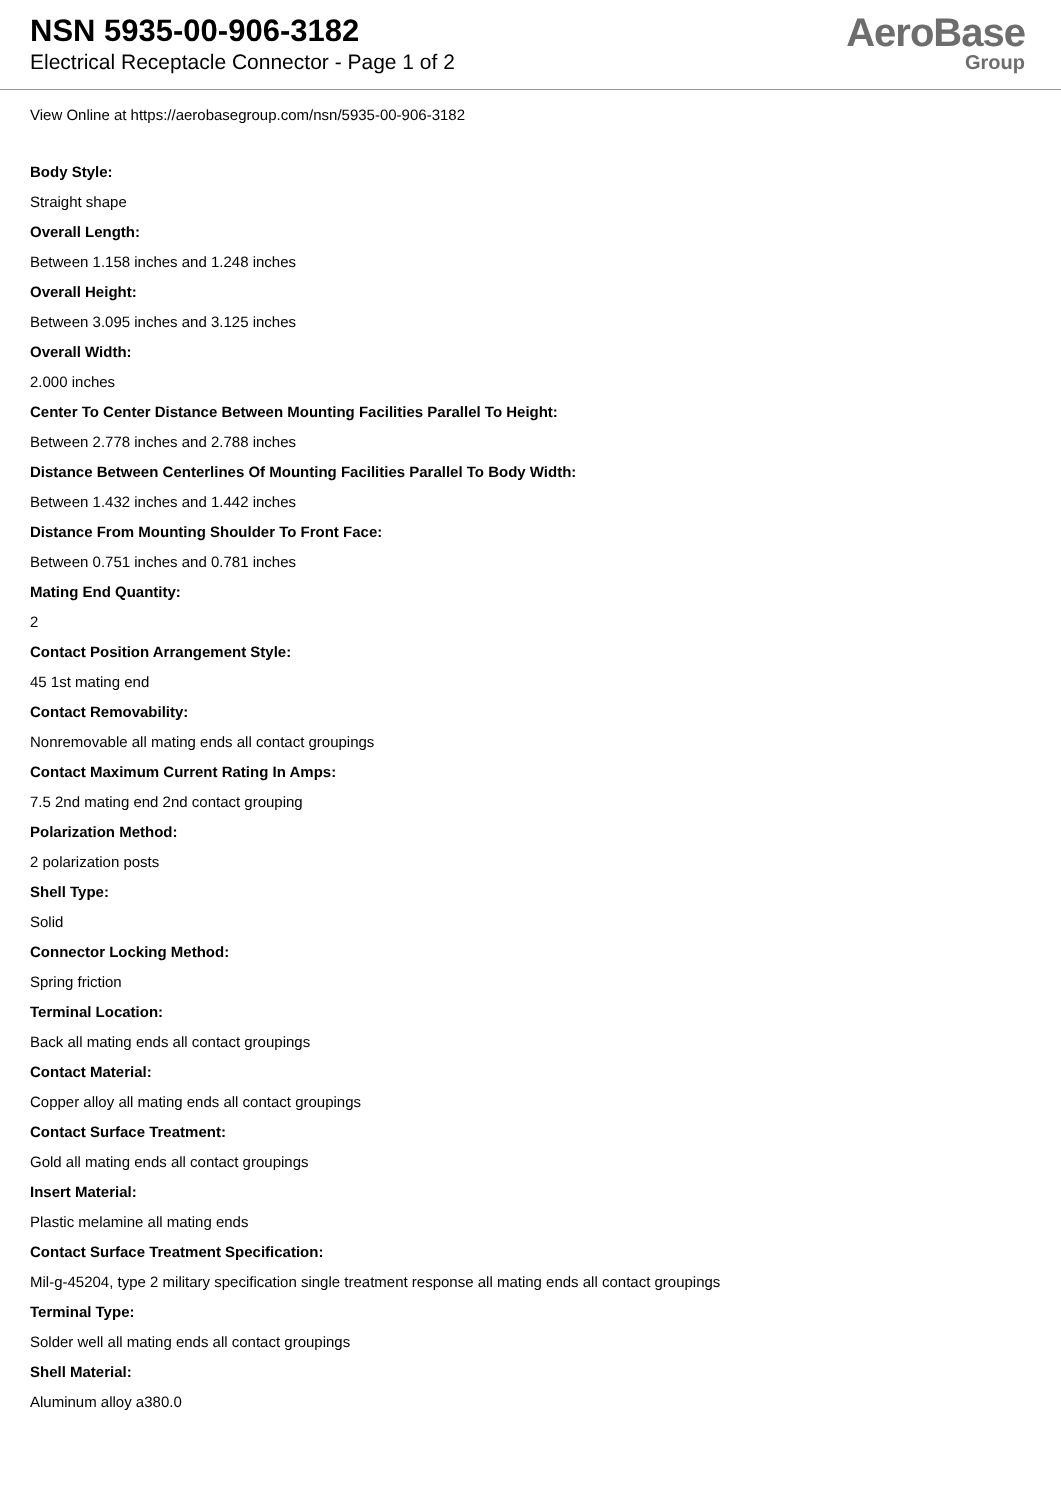NSN 5935-00-906-3182
Electrical Receptacle Connector - Page 1 of 2
AeroBase
Group
View Online at https://aerobasegroup.com/nsn/5935-00-906-3182
Body Style:
Straight shape
Overall Length:
Between 1.158 inches and 1.248 inches
Overall Height:
Between 3.095 inches and 3.125 inches
Overall Width:
2.000 inches
Center To Center Distance Between Mounting Facilities Parallel To Height:
Between 2.778 inches and 2.788 inches
Distance Between Centerlines Of Mounting Facilities Parallel To Body Width:
Between 1.432 inches and 1.442 inches
Distance From Mounting Shoulder To Front Face:
Between 0.751 inches and 0.781 inches
Mating End Quantity:
2
Contact Position Arrangement Style:
45 1st mating end
Contact Removability:
Nonremovable all mating ends all contact groupings
Contact Maximum Current Rating In Amps:
7.5 2nd mating end 2nd contact grouping
Polarization Method:
2 polarization posts
Shell Type:
Solid
Connector Locking Method:
Spring friction
Terminal Location:
Back all mating ends all contact groupings
Contact Material:
Copper alloy all mating ends all contact groupings
Contact Surface Treatment:
Gold all mating ends all contact groupings
Insert Material:
Plastic melamine all mating ends
Contact Surface Treatment Specification:
Mil-g-45204, type 2 military specification single treatment response all mating ends all contact groupings
Terminal Type:
Solder well all mating ends all contact groupings
Shell Material:
Aluminum alloy a380.0